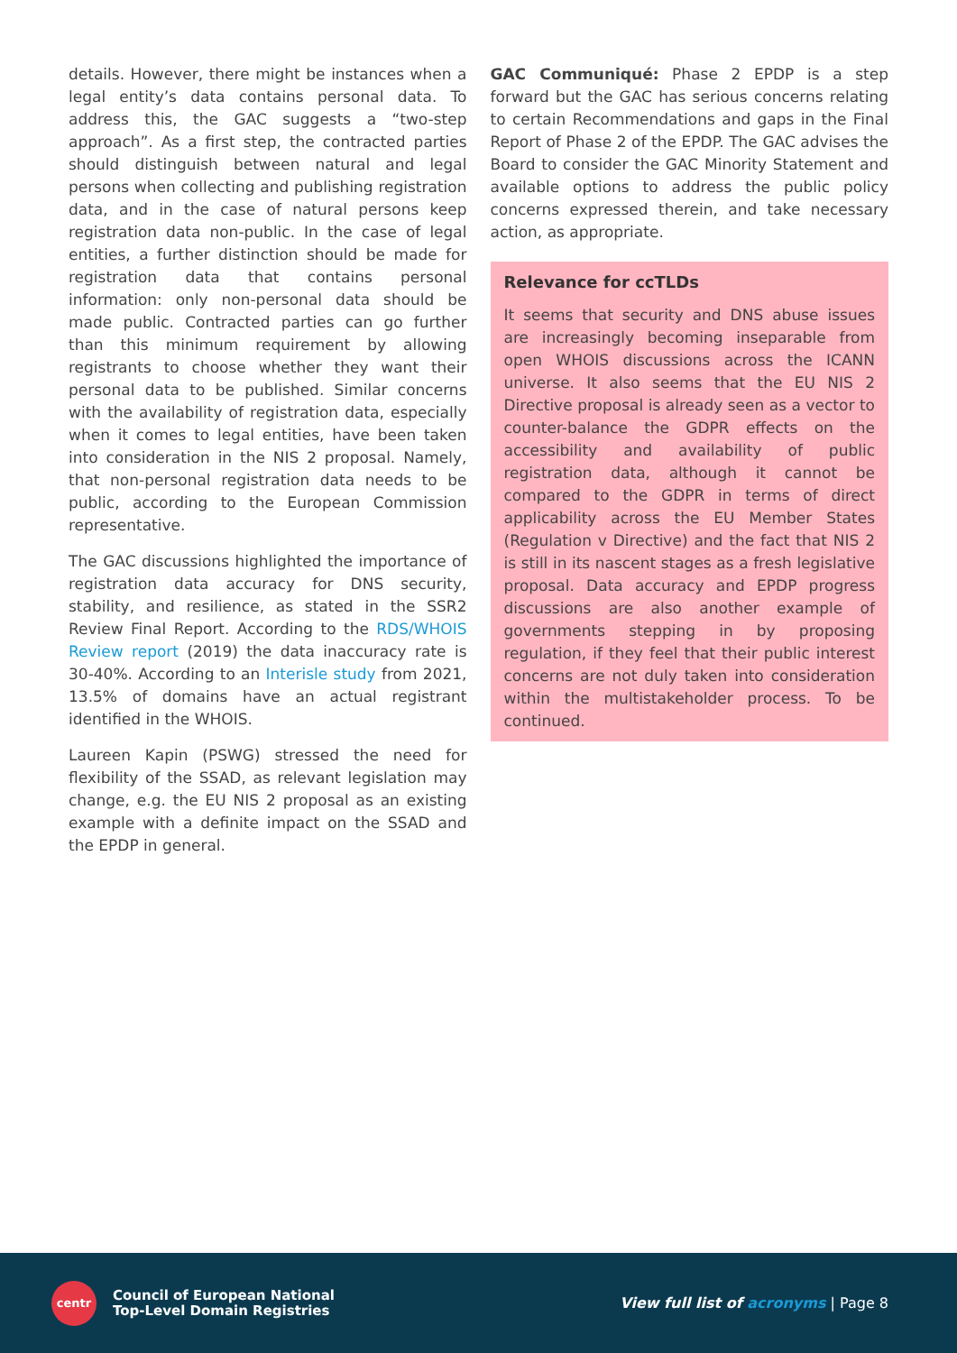details. However, there might be instances when a legal entity’s data contains personal data. To address this, the GAC suggests a “two-step approach”. As a first step, the contracted parties should distinguish between natural and legal persons when collecting and publishing registration data, and in the case of natural persons keep registration data non-public. In the case of legal entities, a further distinction should be made for registration data that contains personal information: only non-personal data should be made public. Contracted parties can go further than this minimum requirement by allowing registrants to choose whether they want their personal data to be published. Similar concerns with the availability of registration data, especially when it comes to legal entities, have been taken into consideration in the NIS 2 proposal. Namely, that non-personal registration data needs to be public, according to the European Commission representative.
The GAC discussions highlighted the importance of registration data accuracy for DNS security, stability, and resilience, as stated in the SSR2 Review Final Report. According to the RDS/WHOIS Review report (2019) the data inaccuracy rate is 30-40%. According to an Interisle study from 2021, 13.5% of domains have an actual registrant identified in the WHOIS.
Laureen Kapin (PSWG) stressed the need for flexibility of the SSAD, as relevant legislation may change, e.g. the EU NIS 2 proposal as an existing example with a definite impact on the SSAD and the EPDP in general.
GAC Communiqué: Phase 2 EPDP is a step forward but the GAC has serious concerns relating to certain Recommendations and gaps in the Final Report of Phase 2 of the EPDP. The GAC advises the Board to consider the GAC Minority Statement and available options to address the public policy concerns expressed therein, and take necessary action, as appropriate.
Relevance for ccTLDs
It seems that security and DNS abuse issues are increasingly becoming inseparable from open WHOIS discussions across the ICANN universe. It also seems that the EU NIS 2 Directive proposal is already seen as a vector to counter-balance the GDPR effects on the accessibility and availability of public registration data, although it cannot be compared to the GDPR in terms of direct applicability across the EU Member States (Regulation v Directive) and the fact that NIS 2 is still in its nascent stages as a fresh legislative proposal. Data accuracy and EPDP progress discussions are also another example of governments stepping in by proposing regulation, if they feel that their public interest concerns are not duly taken into consideration within the multistakeholder process. To be continued.
centr
Council of European National
Top-Level Domain Registries
View full list of acronyms | Page 8